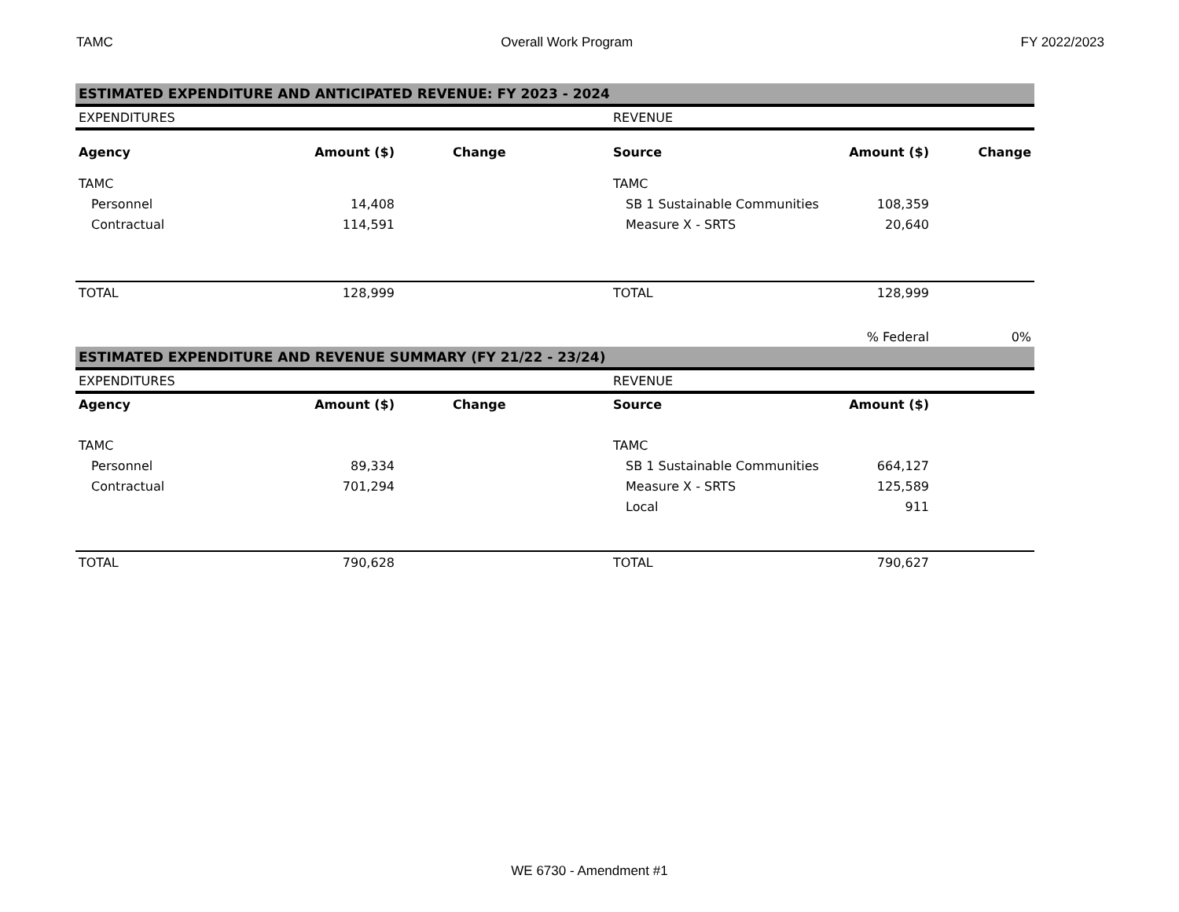TAMC Overall Work Program FY 2022/2023
| ESTIMATED EXPENDITURE AND ANTICIPATED REVENUE: FY 2023 - 2024 | | | | | |
| EXPENDITURES | | | REVENUE | | |
| Agency | Amount ($) | Change | Source | Amount ($) | Change |
| TAMC | | | TAMC | | |
| Personnel | 14,408 | | SB 1 Sustainable Communities | 108,359 | |
| Contractual | 114,591 | | Measure X - SRTS | 20,640 | |
| TOTAL | 128,999 | | TOTAL | 128,999 | |
| | | | | % Federal | 0% |
| ESTIMATED EXPENDITURE AND REVENUE SUMMARY (FY 21/22 - 23/24) | | | | | |
| EXPENDITURES | | | REVENUE | | |
| Agency | Amount ($) | Change | Source | Amount ($) | |
| TAMC | | | TAMC | | |
| Personnel | 89,334 | | SB 1 Sustainable Communities | 664,127 | |
| Contractual | 701,294 | | Measure X - SRTS | 125,589 | |
| | | | Local | 911 | |
| TOTAL | 790,628 | | TOTAL | 790,627 | |
WE 6730 - Amendment #1